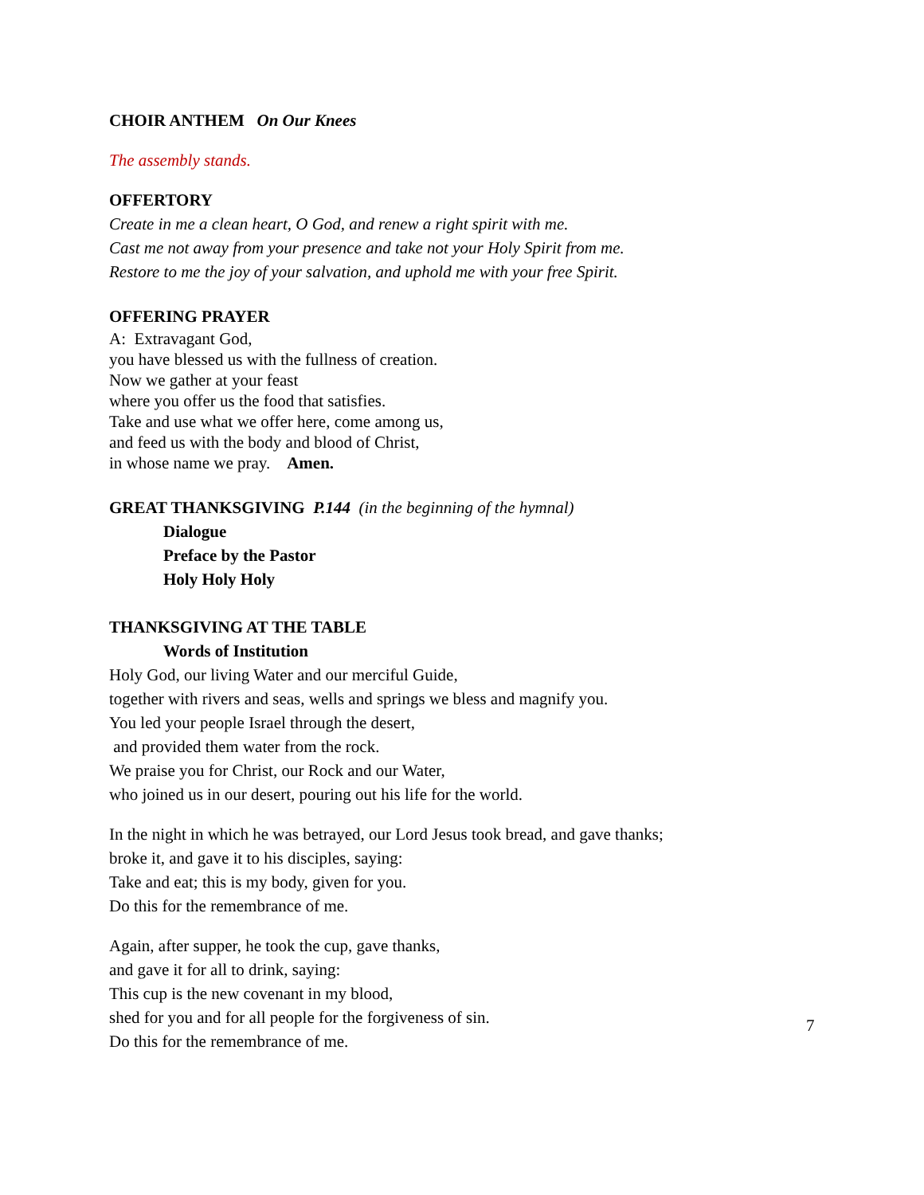CHOIR ANTHEM On Our Knees
The assembly stands.
OFFERTORY
Create in me a clean heart, O God, and renew a right spirit with me.
Cast me not away from your presence and take not your Holy Spirit from me.
Restore to me the joy of your salvation, and uphold me with your free Spirit.
OFFERING PRAYER
A: Extravagant God,
you have blessed us with the fullness of creation.
Now we gather at your feast
where you offer us the food that satisfies.
Take and use what we offer here, come among us,
and feed us with the body and blood of Christ,
in whose name we pray. Amen.
GREAT THANKSGIVING P.144 (in the beginning of the hymnal)
Dialogue
Preface by the Pastor
Holy Holy Holy
THANKSGIVING AT THE TABLE
Words of Institution
Holy God, our living Water and our merciful Guide,
together with rivers and seas, wells and springs we bless and magnify you.
You led your people Israel through the desert,
and provided them water from the rock.
We praise you for Christ, our Rock and our Water,
who joined us in our desert, pouring out his life for the world.
In the night in which he was betrayed, our Lord Jesus took bread, and gave thanks;
broke it, and gave it to his disciples, saying:
Take and eat; this is my body, given for you.
Do this for the remembrance of me.
Again, after supper, he took the cup, gave thanks,
and gave it for all to drink, saying:
This cup is the new covenant in my blood,
shed for you and for all people for the forgiveness of sin.
Do this for the remembrance of me.
7